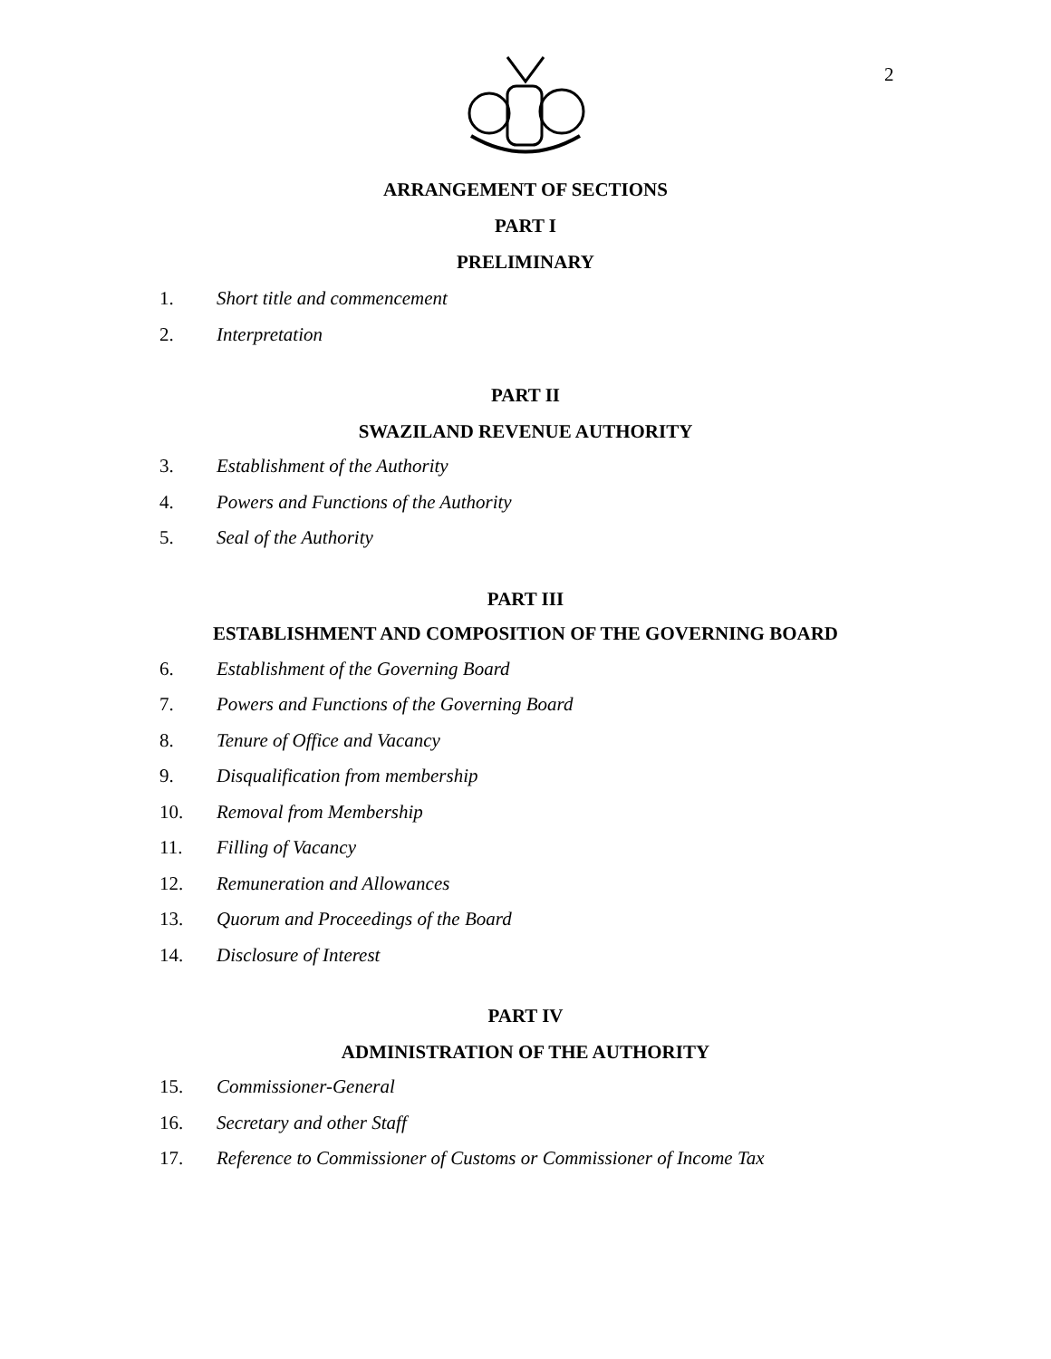2
ARRANGEMENT OF SECTIONS
PART I
PRELIMINARY
1. Short title and commencement
2. Interpretation
PART II
SWAZILAND REVENUE AUTHORITY
3. Establishment of the Authority
4. Powers and Functions of the Authority
5. Seal of the Authority
PART III
ESTABLISHMENT AND COMPOSITION OF THE GOVERNING BOARD
6. Establishment of the Governing Board
7. Powers and Functions of the Governing Board
8. Tenure of Office and Vacancy
9. Disqualification from membership
10. Removal from Membership
11. Filling of Vacancy
12. Remuneration and Allowances
13. Quorum and Proceedings of the Board
14. Disclosure of Interest
PART IV
ADMINISTRATION OF THE AUTHORITY
15. Commissioner-General
16. Secretary and other Staff
17. Reference to Commissioner of Customs or Commissioner of Income Tax